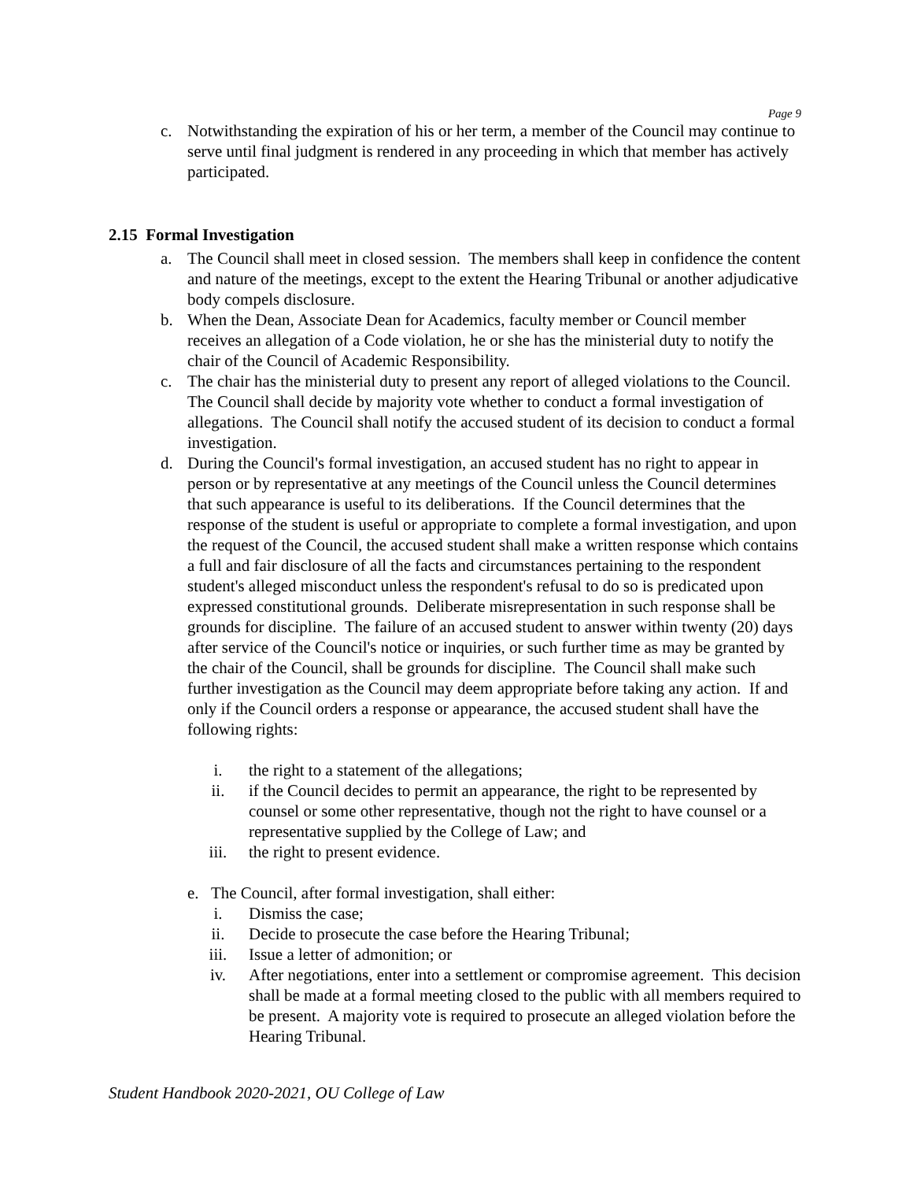Page 9
c. Notwithstanding the expiration of his or her term, a member of the Council may continue to serve until final judgment is rendered in any proceeding in which that member has actively participated.
2.15 Formal Investigation
a. The Council shall meet in closed session. The members shall keep in confidence the content and nature of the meetings, except to the extent the Hearing Tribunal or another adjudicative body compels disclosure.
b. When the Dean, Associate Dean for Academics, faculty member or Council member receives an allegation of a Code violation, he or she has the ministerial duty to notify the chair of the Council of Academic Responsibility.
c. The chair has the ministerial duty to present any report of alleged violations to the Council. The Council shall decide by majority vote whether to conduct a formal investigation of allegations. The Council shall notify the accused student of its decision to conduct a formal investigation.
d. During the Council's formal investigation, an accused student has no right to appear in person or by representative at any meetings of the Council unless the Council determines that such appearance is useful to its deliberations. If the Council determines that the response of the student is useful or appropriate to complete a formal investigation, and upon the request of the Council, the accused student shall make a written response which contains a full and fair disclosure of all the facts and circumstances pertaining to the respondent student's alleged misconduct unless the respondent's refusal to do so is predicated upon expressed constitutional grounds. Deliberate misrepresentation in such response shall be grounds for discipline. The failure of an accused student to answer within twenty (20) days after service of the Council's notice or inquiries, or such further time as may be granted by the chair of the Council, shall be grounds for discipline. The Council shall make such further investigation as the Council may deem appropriate before taking any action. If and only if the Council orders a response or appearance, the accused student shall have the following rights:
i. the right to a statement of the allegations;
ii. if the Council decides to permit an appearance, the right to be represented by counsel or some other representative, though not the right to have counsel or a representative supplied by the College of Law; and
iii. the right to present evidence.
e. The Council, after formal investigation, shall either:
i. Dismiss the case;
ii. Decide to prosecute the case before the Hearing Tribunal;
iii. Issue a letter of admonition; or
iv. After negotiations, enter into a settlement or compromise agreement. This decision shall be made at a formal meeting closed to the public with all members required to be present. A majority vote is required to prosecute an alleged violation before the Hearing Tribunal.
Student Handbook 2020-2021, OU College of Law